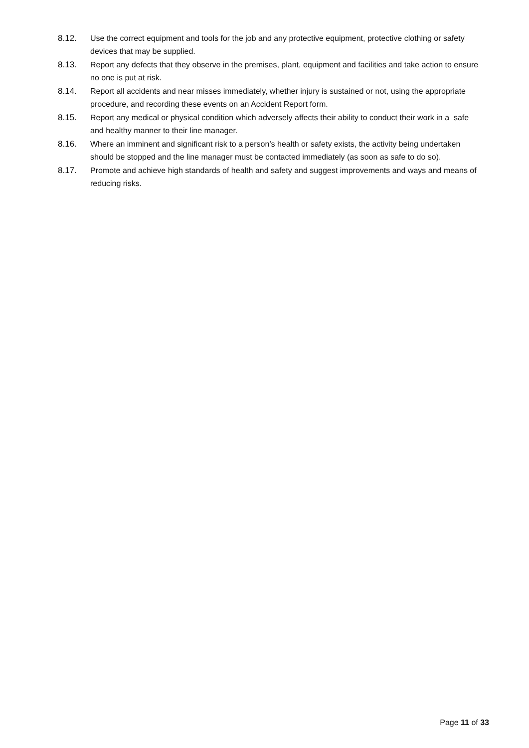8.12. Use the correct equipment and tools for the job and any protective equipment, protective clothing or safety devices that may be supplied.
8.13. Report any defects that they observe in the premises, plant, equipment and facilities and take action to ensure no one is put at risk.
8.14. Report all accidents and near misses immediately, whether injury is sustained or not, using the appropriate procedure, and recording these events on an Accident Report form.
8.15. Report any medical or physical condition which adversely affects their ability to conduct their work in a safe and healthy manner to their line manager.
8.16. Where an imminent and significant risk to a person’s health or safety exists, the activity being undertaken should be stopped and the line manager must be contacted immediately (as soon as safe to do so).
8.17. Promote and achieve high standards of health and safety and suggest improvements and ways and means of reducing risks.
Page 11 of 33